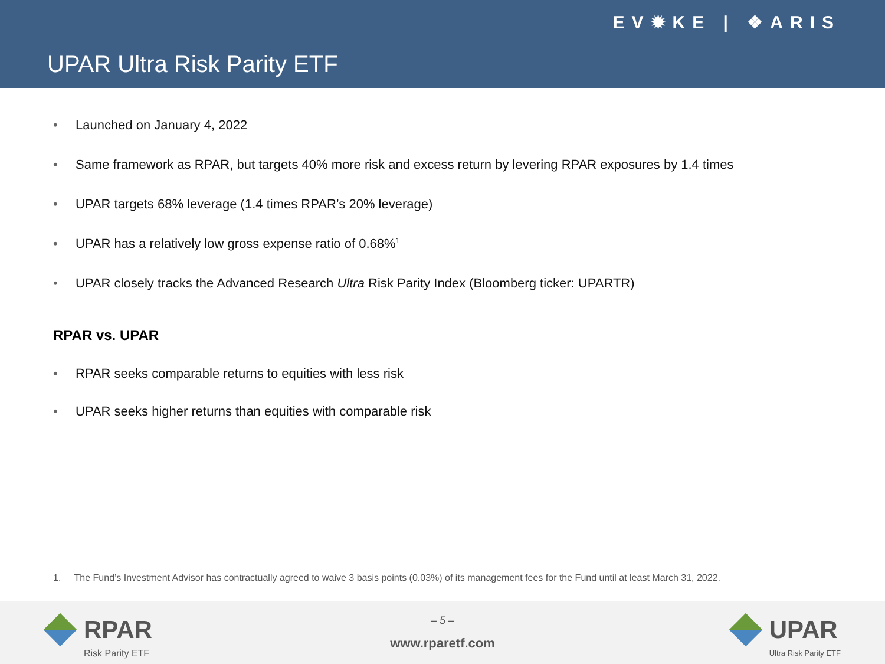EV✹KE | ❖ARIS
UPAR Ultra Risk Parity ETF
• Launched on January 4, 2022
• Same framework as RPAR, but targets 40% more risk and excess return by levering RPAR exposures by 1.4 times
• UPAR targets 68% leverage (1.4 times RPAR’s 20% leverage)
• UPAR has a relatively low gross expense ratio of 0.68%<sup>1</sup>
• UPAR closely tracks the Advanced Research Ultra Risk Parity Index (Bloomberg ticker: UPARTR)
RPAR vs. UPAR
• RPAR seeks comparable returns to equities with less risk
• UPAR seeks higher returns than equities with comparable risk
1. The Fund’s Investment Advisor has contractually agreed to waive 3 basis points (0.03%) of its management fees for the Fund until at least March 31, 2022.
RPAR Risk Parity ETF
– 5 –
www.rparetf.com UPAR Ultra Risk Parity ETF